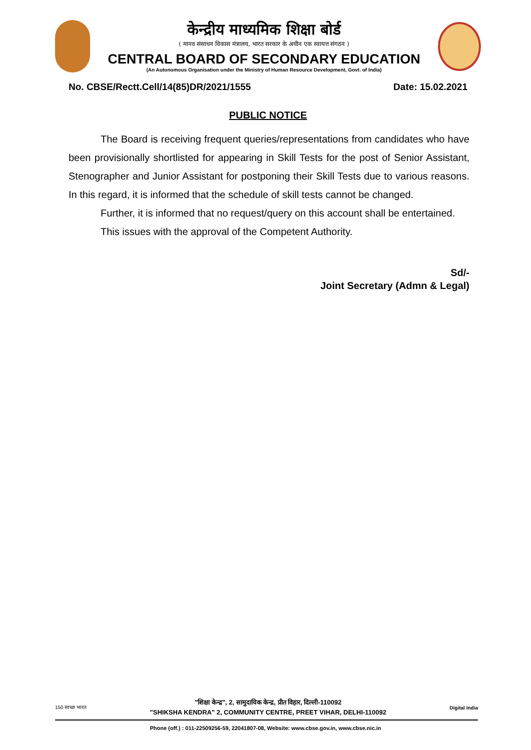केन्द्रीय माध्यमिक शिक्षा बोर्ड
( मानव संसाधन विकास मंत्रालय, भारत सरकार के अधीन एक स्वायत्त संगठन )
CENTRAL BOARD OF SECONDARY EDUCATION
(An Autonomous Organisation under the Ministry of Human Resource Development, Govt. of India)
No. CBSE/Rectt.Cell/14(85)DR/2021/1555 Date: 15.02.2021
PUBLIC NOTICE
The Board is receiving frequent queries/representations from candidates who have been provisionally shortlisted for appearing in Skill Tests for the post of Senior Assistant, Stenographer and Junior Assistant for postponing their Skill Tests due to various reasons. In this regard, it is informed that the schedule of skill tests cannot be changed.
Further, it is informed that no request/query on this account shall be entertained.
This issues with the approval of the Competent Authority.
Sd/-
Joint Secretary (Admn & Legal)
150 स्वच्छ भारत
"शिक्षा केन्द्र", 2, सामुदायिक केन्द्र, प्रीत विहार, दिल्ली-110092
"SHIKSHA KENDRA" 2, COMMUNITY CENTRE, PREET VIHAR, DELHI-110092
Digital India
Phone (off.) : 011-22509256-59, 22041807-08, Website: www.cbse.gov.in, www.cbse.nic.in